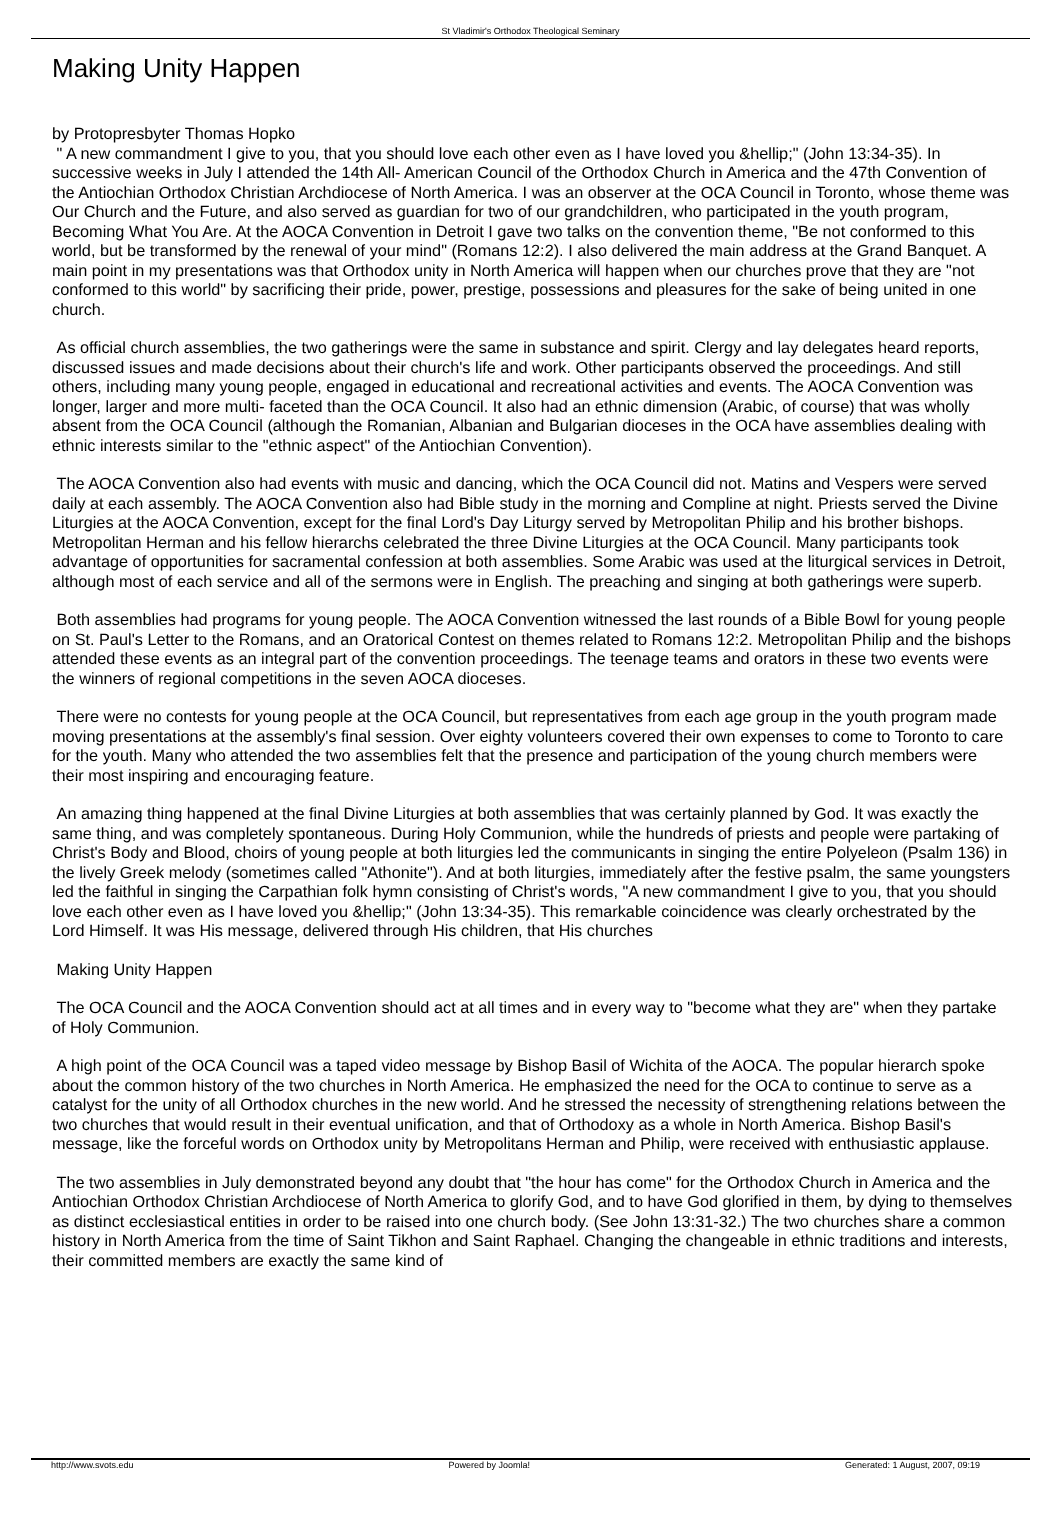St Vladimir's Orthodox Theological Seminary
Making Unity Happen
by Protopresbyter Thomas Hopko
" A new commandment I give to you, that you should love each other even as I have loved you &hellip;" (John 13:34-35). In successive weeks in July I attended the 14th All- American Council of the Orthodox Church in America and the 47th Convention of the Antiochian Orthodox Christian Archdiocese of North America. I was an observer at the OCA Council in Toronto, whose theme was Our Church and the Future, and also served as guardian for two of our grandchildren, who participated in the youth program, Becoming What You Are. At the AOCA Convention in Detroit I gave two talks on the convention theme, "Be not conformed to this world, but be transformed by the renewal of your mind" (Romans 12:2). I also delivered the main address at the Grand Banquet. A main point in my presentations was that Orthodox unity in North America will happen when our churches prove that they are "not conformed to this world" by sacrificing their pride, power, prestige, possessions and pleasures for the sake of being united in one church.
As official church assemblies, the two gatherings were the same in substance and spirit. Clergy and lay delegates heard reports, discussed issues and made decisions about their church's life and work. Other participants observed the proceedings. And still others, including many young people, engaged in educational and recreational activities and events. The AOCA Convention was longer, larger and more multi- faceted than the OCA Council. It also had an ethnic dimension (Arabic, of course) that was wholly absent from the OCA Council (although the Romanian, Albanian and Bulgarian dioceses in the OCA have assemblies dealing with ethnic interests similar to the "ethnic aspect" of the Antiochian Convention).
The AOCA Convention also had events with music and dancing, which the OCA Council did not. Matins and Vespers were served daily at each assembly. The AOCA Convention also had Bible study in the morning and Compline at night. Priests served the Divine Liturgies at the AOCA Convention, except for the final Lord's Day Liturgy served by Metropolitan Philip and his brother bishops. Metropolitan Herman and his fellow hierarchs celebrated the three Divine Liturgies at the OCA Council. Many participants took advantage of opportunities for sacramental confession at both assemblies. Some Arabic was used at the liturgical services in Detroit, although most of each service and all of the sermons were in English. The preaching and singing at both gatherings were superb.
Both assemblies had programs for young people. The AOCA Convention witnessed the last rounds of a Bible Bowl for young people on St. Paul's Letter to the Romans, and an Oratorical Contest on themes related to Romans 12:2. Metropolitan Philip and the bishops attended these events as an integral part of the convention proceedings. The teenage teams and orators in these two events were the winners of regional competitions in the seven AOCA dioceses.
There were no contests for young people at the OCA Council, but representatives from each age group in the youth program made moving presentations at the assembly's final session. Over eighty volunteers covered their own expenses to come to Toronto to care for the youth. Many who attended the two assemblies felt that the presence and participation of the young church members were their most inspiring and encouraging feature.
An amazing thing happened at the final Divine Liturgies at both assemblies that was certainly planned by God. It was exactly the same thing, and was completely spontaneous. During Holy Communion, while the hundreds of priests and people were partaking of Christ's Body and Blood, choirs of young people at both liturgies led the communicants in singing the entire Polyeleon (Psalm 136) in the lively Greek melody (sometimes called "Athonite"). And at both liturgies, immediately after the festive psalm, the same youngsters led the faithful in singing the Carpathian folk hymn consisting of Christ's words, "A new commandment I give to you, that you should love each other even as I have loved you &hellip;" (John 13:34-35). This remarkable coincidence was clearly orchestrated by the Lord Himself. It was His message, delivered through His children, that His churches
Making Unity Happen
The OCA Council and the AOCA Convention should act at all times and in every way to "become what they are" when they partake of Holy Communion.
A high point of the OCA Council was a taped video message by Bishop Basil of Wichita of the AOCA. The popular hierarch spoke about the common history of the two churches in North America. He emphasized the need for the OCA to continue to serve as a catalyst for the unity of all Orthodox churches in the new world. And he stressed the necessity of strengthening relations between the two churches that would result in their eventual unification, and that of Orthodoxy as a whole in North America. Bishop Basil's message, like the forceful words on Orthodox unity by Metropolitans Herman and Philip, were received with enthusiastic applause.
The two assemblies in July demonstrated beyond any doubt that "the hour has come" for the Orthodox Church in America and the Antiochian Orthodox Christian Archdiocese of North America to glorify God, and to have God glorified in them, by dying to themselves as distinct ecclesiastical entities in order to be raised into one church body. (See John 13:31-32.) The two churches share a common history in North America from the time of Saint Tikhon and Saint Raphael. Changing the changeable in ethnic traditions and interests, their committed members are exactly the same kind of
http://www.svots.edu Powered by Joomla! Generated: 1 August, 2007, 09:19